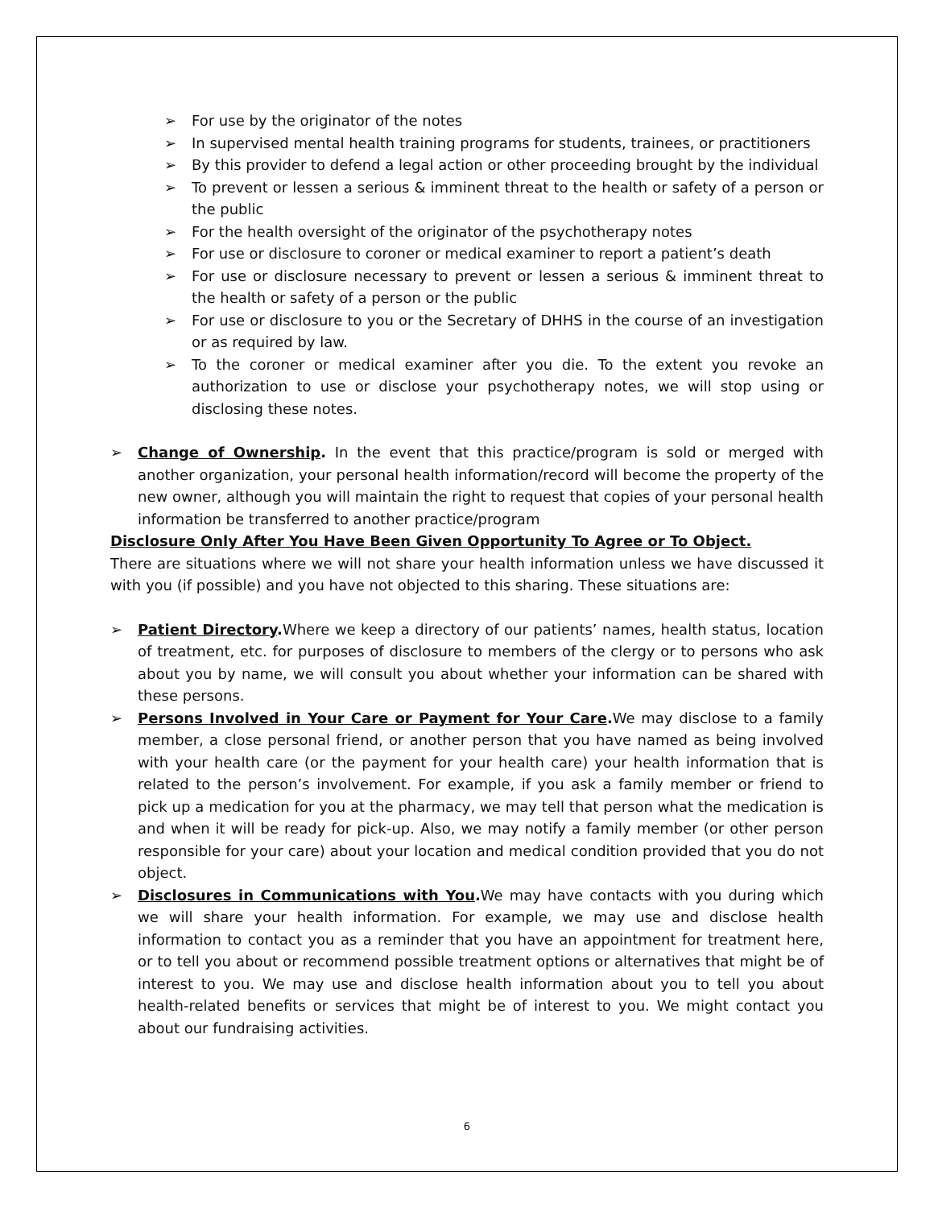➢ For use by the originator of the notes
➢ In supervised mental health training programs for students, trainees, or practitioners
➢ By this provider to defend a legal action or other proceeding brought by the individual
➢ To prevent or lessen a serious & imminent threat to the health or safety of a person or the public
➢ For the health oversight of the originator of the psychotherapy notes
➢ For use or disclosure to coroner or medical examiner to report a patient’s death
➢ For use or disclosure necessary to prevent or lessen a serious & imminent threat to the health or safety of a person or the public
➢ For use or disclosure to you or the Secretary of DHHS in the course of an investigation or as required by law.
➢ To the coroner or medical examiner after you die. To the extent you revoke an authorization to use or disclose your psychotherapy notes, we will stop using or disclosing these notes.
➢ Change of Ownership. In the event that this practice/program is sold or merged with another organization, your personal health information/record will become the property of the new owner, although you will maintain the right to request that copies of your personal health information be transferred to another practice/program
Disclosure Only After You Have Been Given Opportunity To Agree or To Object.
There are situations where we will not share your health information unless we have discussed it with you (if possible) and you have not objected to this sharing. These situations are:
➢ Patient Directory. Where we keep a directory of our patients’ names, health status, location of treatment, etc. for purposes of disclosure to members of the clergy or to persons who ask about you by name, we will consult you about whether your information can be shared with these persons.
➢ Persons Involved in Your Care or Payment for Your Care. We may disclose to a family member, a close personal friend, or another person that you have named as being involved with your health care (or the payment for your health care) your health information that is related to the person’s involvement. For example, if you ask a family member or friend to pick up a medication for you at the pharmacy, we may tell that person what the medication is and when it will be ready for pick-up. Also, we may notify a family member (or other person responsible for your care) about your location and medical condition provided that you do not object.
➢ Disclosures in Communications with You. We may have contacts with you during which we will share your health information. For example, we may use and disclose health information to contact you as a reminder that you have an appointment for treatment here, or to tell you about or recommend possible treatment options or alternatives that might be of interest to you. We may use and disclose health information about you to tell you about health-related benefits or services that might be of interest to you. We might contact you about our fundraising activities.
6